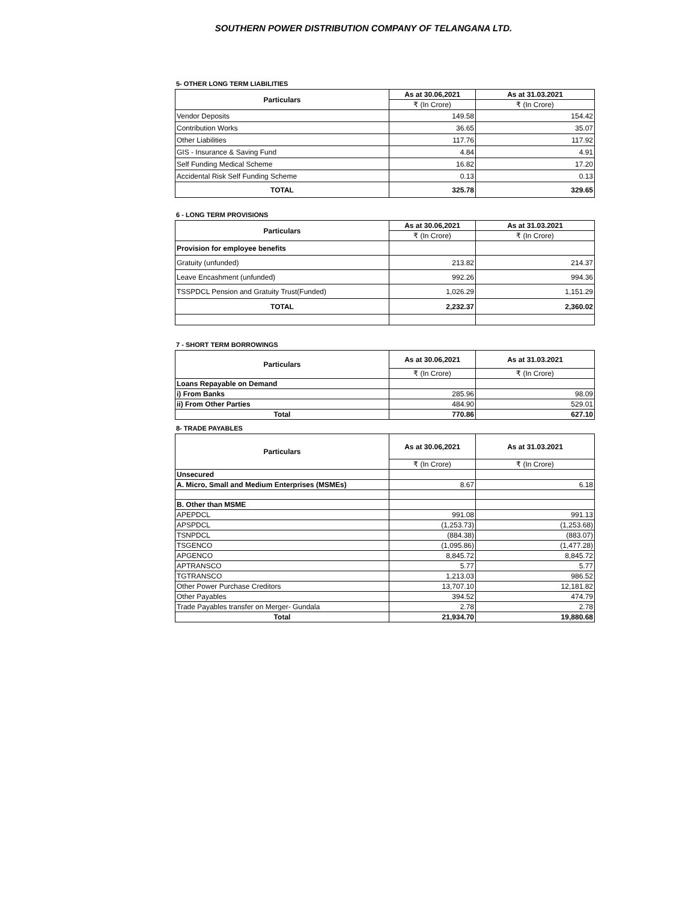SOUTHERN POWER DISTRIBUTION COMPANY OF TELANGANA LTD.
5- OTHER LONG TERM LIABILITIES
| Particulars | As at 30.06,2021 | As at 31.03.2021 |
| --- | --- | --- |
| | ₹ (In Crore) | ₹ (In Crore) |
| Vendor Deposits | 149.58 | 154.42 |
| Contribution Works | 36.65 | 35.07 |
| Other Liabilities | 117.76 | 117.92 |
| GIS - Insurance & Saving Fund | 4.84 | 4.91 |
| Self Funding Medical Scheme | 16.82 | 17.20 |
| Accidental Risk Self Funding Scheme | 0.13 | 0.13 |
| TOTAL | 325.78 | 329.65 |
6 - LONG TERM PROVISIONS
| Particulars | As at 30.06,2021 | As at 31.03.2021 |
| --- | --- | --- |
| | ₹ (In Crore) | ₹ (In Crore) |
| Provision for employee benefits | | |
| Gratuity (unfunded) | 213.82 | 214.37 |
| Leave Encashment (unfunded) | 992.26 | 994.36 |
| TSSPDCL Pension and Gratuity Trust(Funded) | 1,026.29 | 1,151.29 |
| TOTAL | 2,232.37 | 2,360.02 |
7 - SHORT TERM BORROWINGS
| Particulars | As at 30.06,2021 | As at 31.03.2021 |
| --- | --- | --- |
| | ₹ (In Crore) | ₹ (In Crore) |
| Loans Repayable on Demand | | |
| i) From Banks | 285.96 | 98.09 |
| ii) From Other Parties | 484.90 | 529.01 |
| Total | 770.86 | 627.10 |
8- TRADE PAYABLES
| Particulars | As at 30.06,2021 | As at 31.03.2021 |
| --- | --- | --- |
| | ₹ (In Crore) | ₹ (In Crore) |
| Unsecured | | |
| A. Micro, Small and Medium Enterprises (MSMEs) | 8.67 | 6.18 |
| B. Other than MSME | | |
| APEPDCL | 991.08 | 991.13 |
| APSPDCL | (1,253.73) | (1,253.68) |
| TSNPDCL | (884.38) | (883.07) |
| TSGENCO | (1,095.86) | (1,477.28) |
| APGENCO | 8,845.72 | 8,845.72 |
| APTRANSCO | 5.77 | 5.77 |
| TGTRANSCO | 1,213.03 | 986.52 |
| Other Power Purchase Creditors | 13,707.10 | 12,181.82 |
| Other Payables | 394.52 | 474.79 |
| Trade Payables transfer on Merger- Gundala | 2.78 | 2.78 |
| Total | 21,934.70 | 19,880.68 |